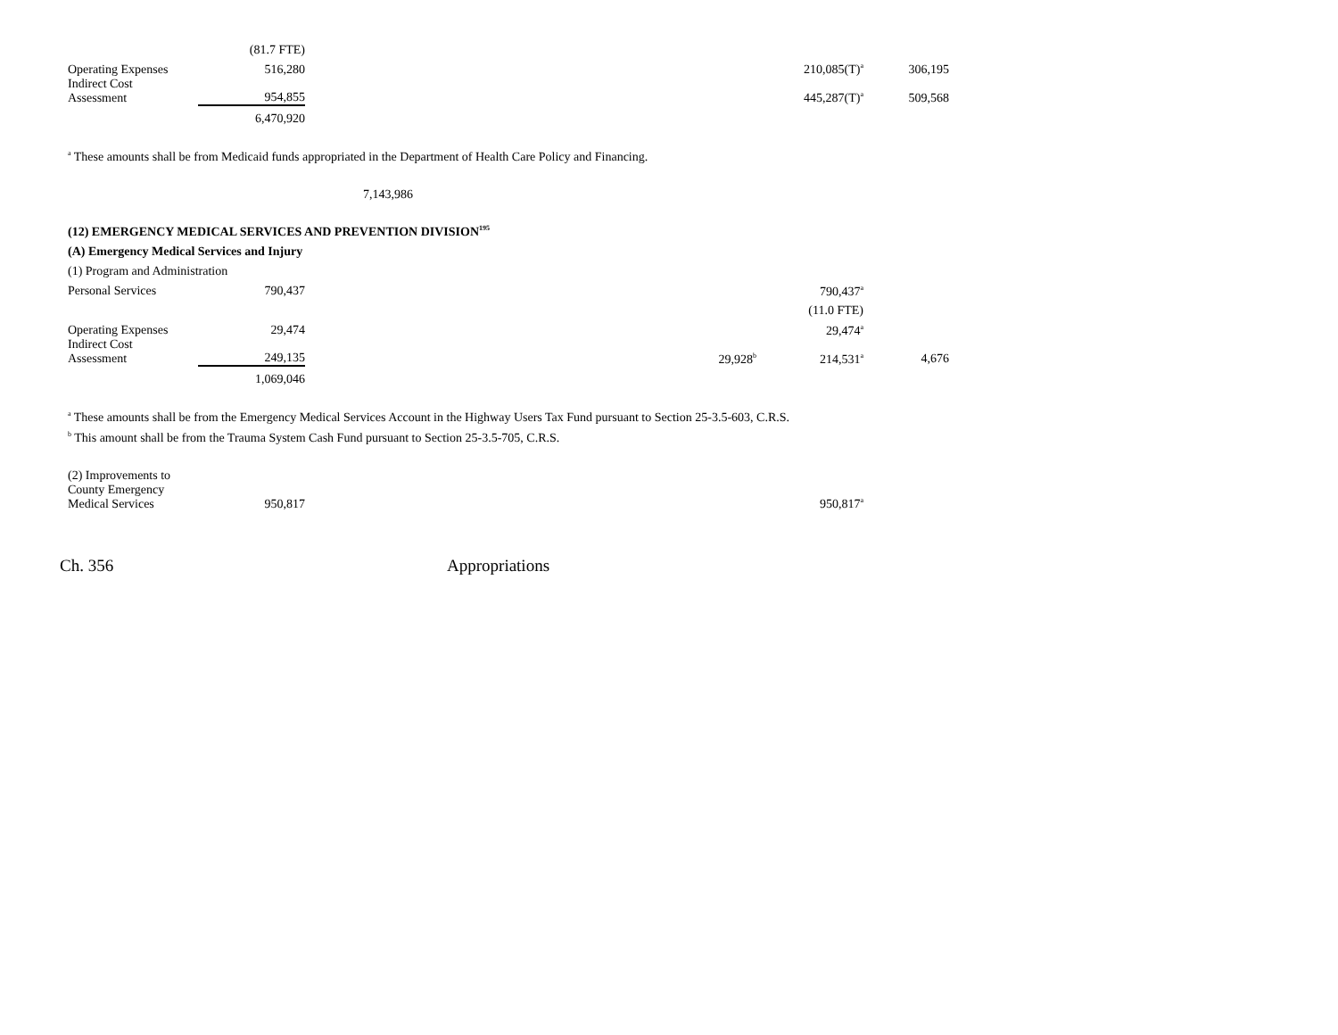| | (81.7 FTE) | | | | |
| Operating Expenses | 516,280 | | | 210,085(T)<sup>a</sup> | 306,195 |
| Indirect Cost Assessment | 954,855 | | | 445,287(T)<sup>a</sup> | 509,568 |
| | 6,470,920 | | | | |
<sup>a</sup> These amounts shall be from Medicaid funds appropriated in the Department of Health Care Policy and Financing.
7,143,986
(12) EMERGENCY MEDICAL SERVICES AND PREVENTION DIVISION<sup>195</sup>
(A) Emergency Medical Services and Injury
(1) Program and Administration
| Personal Services | 790,437 | | | 790,437<sup>a</sup> | |
| | | | | (11.0 FTE) | |
| Operating Expenses | 29,474 | | | 29,474<sup>a</sup> | |
| Indirect Cost Assessment | 249,135 | | 29,928<sup>b</sup> | 214,531<sup>a</sup> | 4,676 |
| | 1,069,046 | | | | |
<sup>a</sup> These amounts shall be from the Emergency Medical Services Account in the Highway Users Tax Fund pursuant to Section 25-3.5-603, C.R.S.
<sup>b</sup> This amount shall be from the Trauma System Cash Fund pursuant to Section 25-3.5-705, C.R.S.
| (2) Improvements to County Emergency Medical Services | 950,817 | | | 950,817<sup>a</sup> | |
Ch. 356 Appropriations